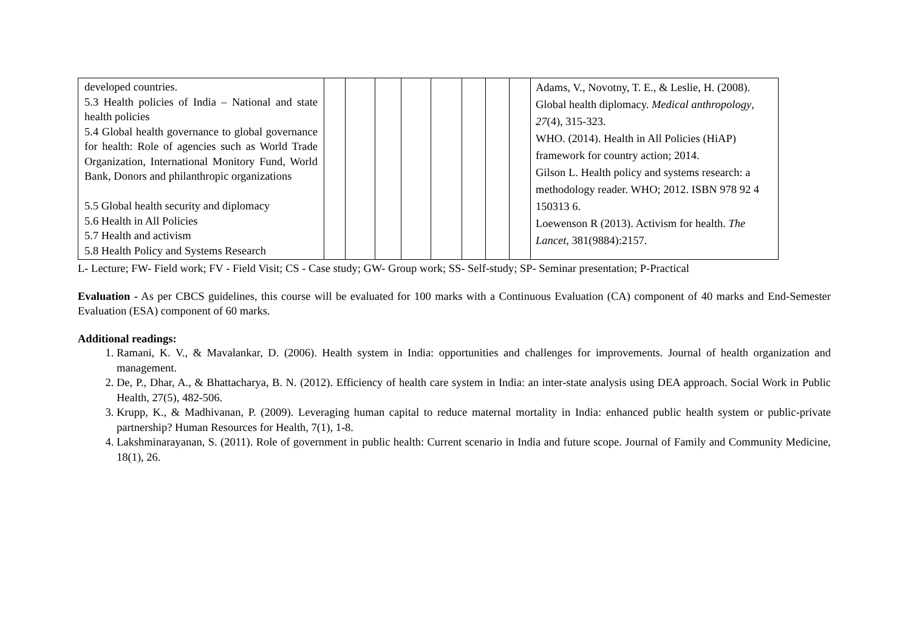| developed countries. 5.3 Health policies of India – National and state health policies 5.4 Global health governance to global governance for health: Role of agencies such as World Trade Organization, International Monitory Fund, World Bank, Donors and philanthropic organizations 5.5 Global health security and diplomacy 5.6 Health in All Policies 5.7 Health and activism 5.8 Health Policy and Systems Research | | | | | | | | | Adams, V., Novotny, T. E., & Leslie, H. (2008). Global health diplomacy. Medical anthropology , 27 (4), 315-323. WHO. (2014). Health in All Policies (HiAP) framework for country action; 2014. Gilson L. Health policy and systems research: a methodology reader. WHO; 2012. ISBN 978 92 4 150313 6. Loewenson R (2013). Activism for health. The Lancet , 381(9884):2157. |
L- Lecture; FW- Field work; FV - Field Visit; CS - Case study; GW- Group work; SS- Self-study; SP- Seminar presentation; P-Practical
Evaluation - As per CBCS guidelines, this course will be evaluated for 100 marks with a Continuous Evaluation (CA) component of 40 marks and End-Semester Evaluation (ESA) component of 60 marks.
Additional readings:
1. Ramani, K. V., & Mavalankar, D. (2006). Health system in India: opportunities and challenges for improvements. Journal of health organization and management.
2. De, P., Dhar, A., & Bhattacharya, B. N. (2012). Efficiency of health care system in India: an inter-state analysis using DEA approach. Social Work in Public Health, 27(5), 482-506.
3. Krupp, K., & Madhivanan, P. (2009). Leveraging human capital to reduce maternal mortality in India: enhanced public health system or public-private partnership? Human Resources for Health, 7(1), 1-8.
4. Lakshminarayanan, S. (2011). Role of government in public health: Current scenario in India and future scope. Journal of Family and Community Medicine, 18(1), 26.